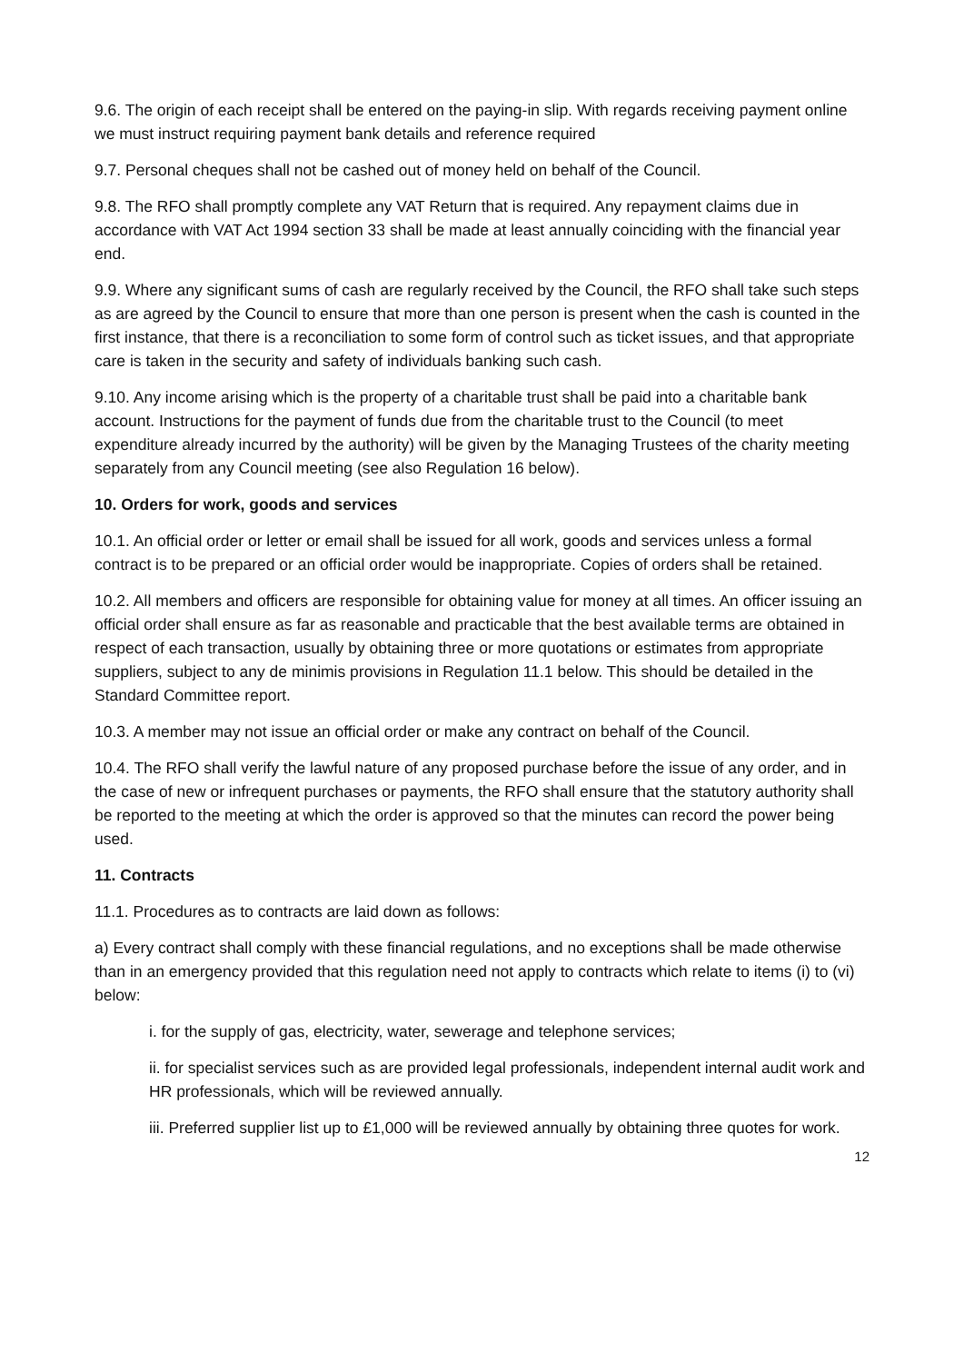9.6. The origin of each receipt shall be entered on the paying-in slip. With regards receiving payment online we must instruct requiring payment bank details and reference required
9.7. Personal cheques shall not be cashed out of money held on behalf of the Council.
9.8. The RFO shall promptly complete any VAT Return that is required. Any repayment claims due in accordance with VAT Act 1994 section 33 shall be made at least annually coinciding with the financial year end.
9.9. Where any significant sums of cash are regularly received by the Council, the RFO shall take such steps as are agreed by the Council to ensure that more than one person is present when the cash is counted in the first instance, that there is a reconciliation to some form of control such as ticket issues, and that appropriate care is taken in the security and safety of individuals banking such cash.
9.10. Any income arising which is the property of a charitable trust shall be paid into a charitable bank account. Instructions for the payment of funds due from the charitable trust to the Council (to meet expenditure already incurred by the authority) will be given by the Managing Trustees of the charity meeting separately from any Council meeting (see also Regulation 16 below).
10. Orders for work, goods and services
10.1. An official order or letter or email shall be issued for all work, goods and services unless a formal contract is to be prepared or an official order would be inappropriate. Copies of orders shall be retained.
10.2. All members and officers are responsible for obtaining value for money at all times. An officer issuing an official order shall ensure as far as reasonable and practicable that the best available terms are obtained in respect of each transaction, usually by obtaining three or more quotations or estimates from appropriate suppliers, subject to any de minimis provisions in Regulation 11.1 below. This should be detailed in the Standard Committee report.
10.3. A member may not issue an official order or make any contract on behalf of the Council.
10.4. The RFO shall verify the lawful nature of any proposed purchase before the issue of any order, and in the case of new or infrequent purchases or payments, the RFO shall ensure that the statutory authority shall be reported to the meeting at which the order is approved so that the minutes can record the power being used.
11. Contracts
11.1. Procedures as to contracts are laid down as follows:
a) Every contract shall comply with these financial regulations, and no exceptions shall be made otherwise than in an emergency provided that this regulation need not apply to contracts which relate to items (i) to (vi) below:
i. for the supply of gas, electricity, water, sewerage and telephone services;
ii. for specialist services such as are provided legal professionals, independent internal audit work and HR professionals, which will be reviewed annually.
iii. Preferred supplier list up to £1,000 will be reviewed annually by obtaining three quotes for work.
12